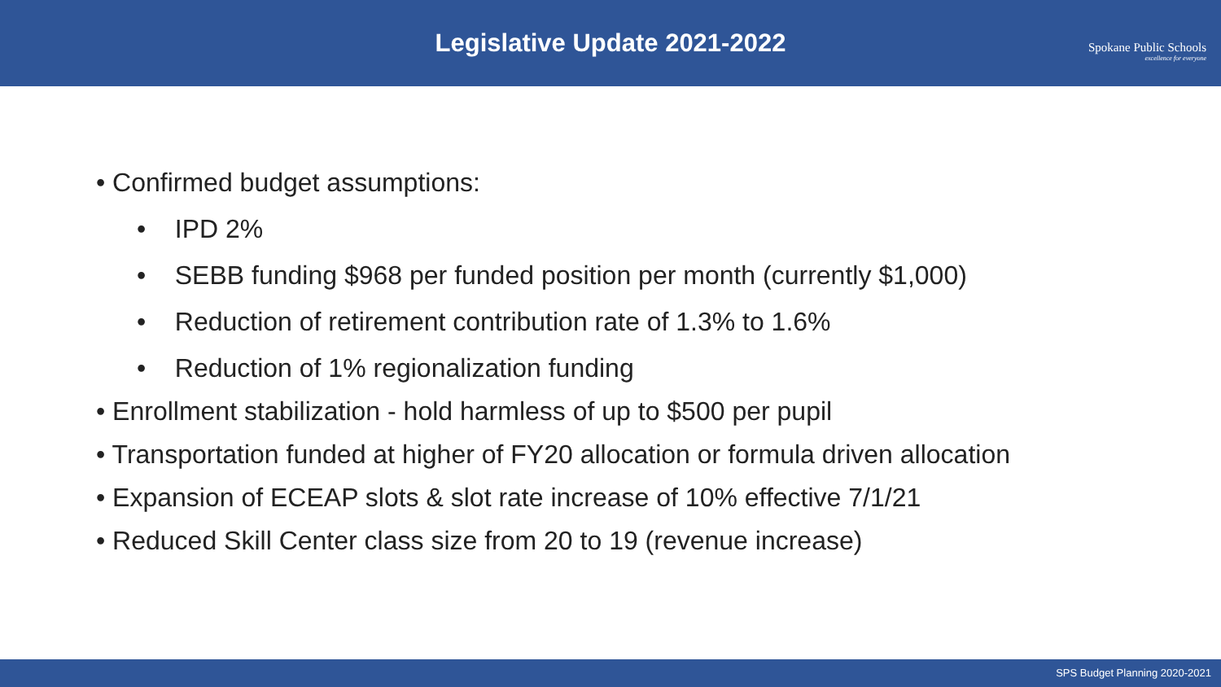Legislative Update 2021-2022
Spokane Public Schools
excellence for everyone
• Confirmed budget assumptions:
• IPD 2%
• SEBB funding $968 per funded position per month (currently $1,000)
• Reduction of retirement contribution rate of 1.3% to 1.6%
• Reduction of 1% regionalization funding
• Enrollment stabilization - hold harmless of up to $500 per pupil
• Transportation funded at higher of FY20 allocation or formula driven allocation
• Expansion of ECEAP slots & slot rate increase of 10% effective 7/1/21
• Reduced Skill Center class size from 20 to 19 (revenue increase)
SPS Budget Planning 2020-2021